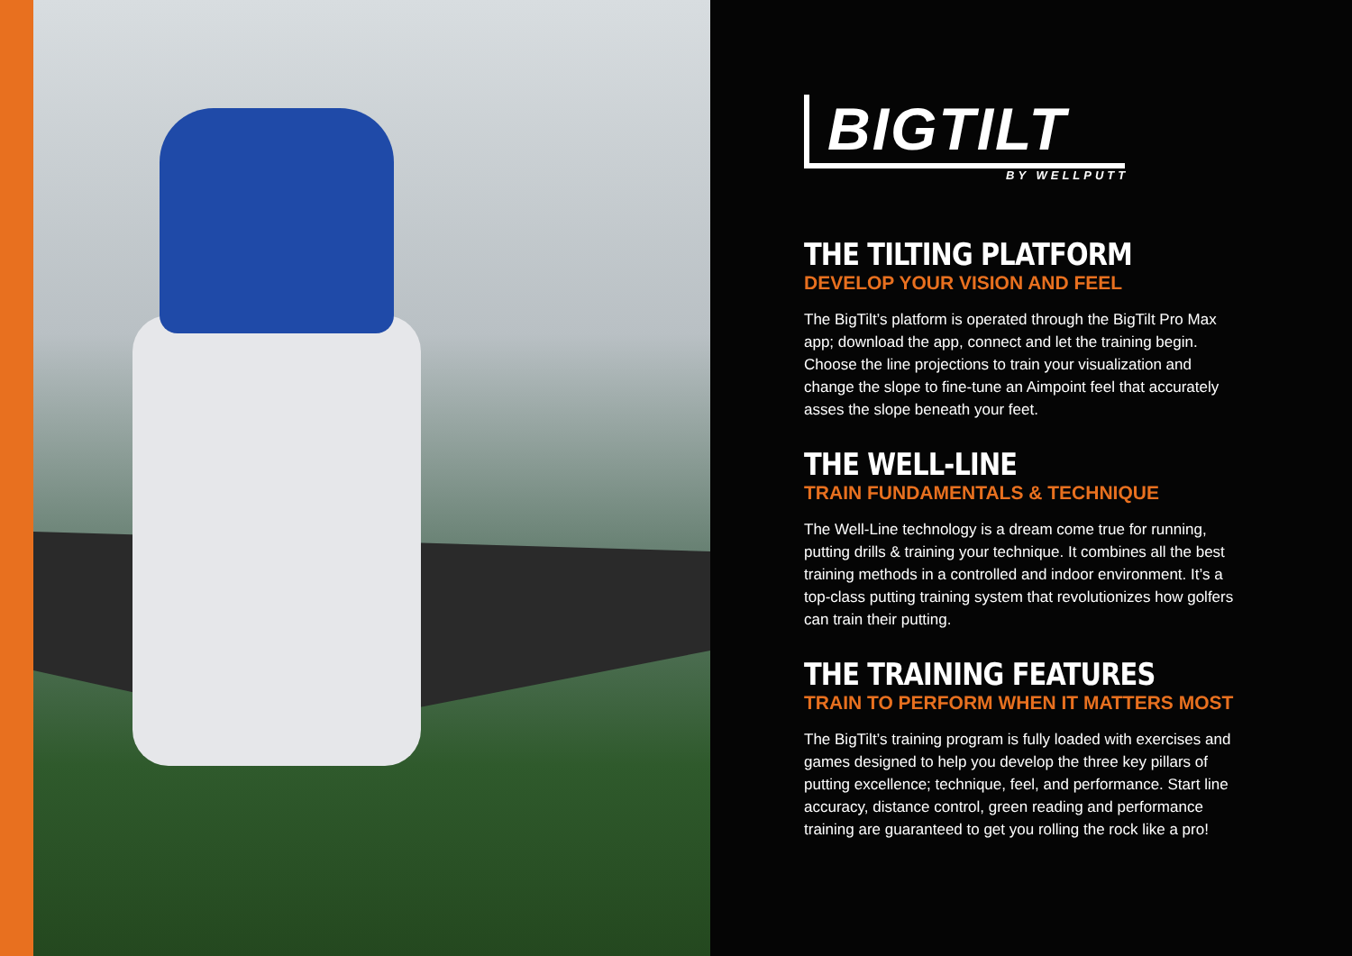BIGTILT
BY WELLPUTT
THE TILTING PLATFORM
DEVELOP YOUR VISION AND FEEL
The BigTilt’s platform is operated through the BigTilt Pro Max app; download the app, connect and let the training begin. Choose the line projections to train your visualization and change the slope to fine-tune an Aimpoint feel that accurately asses the slope beneath your feet.
THE WELL-LINE
TRAIN FUNDAMENTALS & TECHNIQUE
The Well-Line technology is a dream come true for running, putting drills & training your technique. It combines all the best training methods in a controlled and indoor environment. It’s a top-class putting training system that revolutionizes how golfers can train their putting.
THE TRAINING FEATURES
TRAIN TO PERFORM WHEN IT MATTERS MOST
The BigTilt’s training program is fully loaded with exercises and games designed to help you develop the three key pillars of putting excellence; technique, feel, and performance. Start line accuracy, distance control, green reading and performance training are guaranteed to get you rolling the rock like a pro!